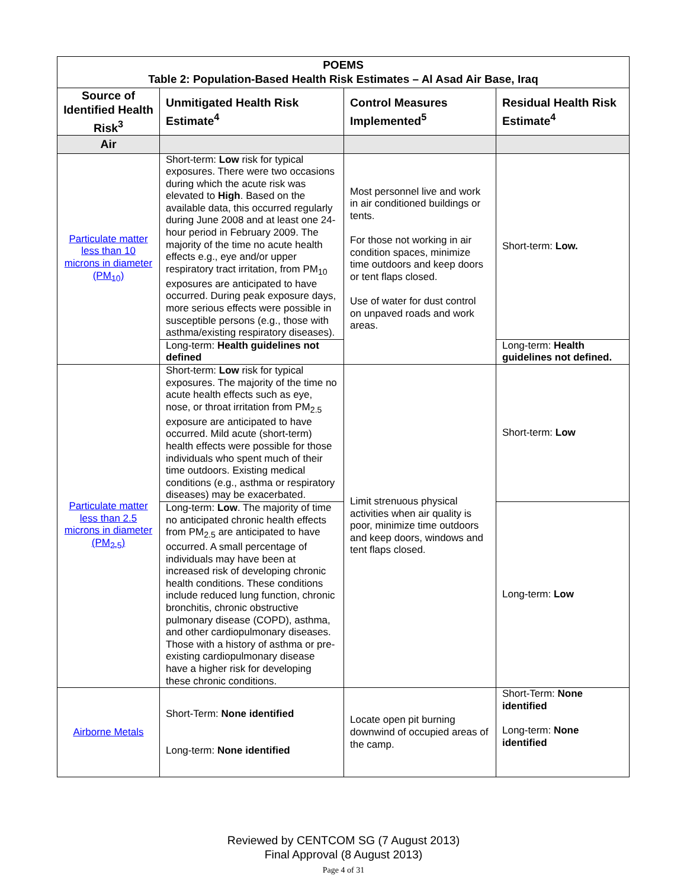| POEMS Table 2: Population-Based Health Risk Estimates – Al Asad Air Base, Iraq | | | |
| Source of Identified Health Risk<sup>3</sup> | Unmitigated Health Risk Estimate<sup>4</sup> | Control Measures Implemented<sup>5</sup> | Residual Health Risk Estimate<sup>4</sup> |
| Air | | | |
| Particulate matter less than 10 microns in diameter (PM<sub>10</sub>) | Short-term: Low risk for typical exposures. There were two occasions during which the acute risk was elevated to High . Based on the available data, this occurred regularly during June 2008 and at least one 24-hour period in February 2009. The majority of the time no acute health effects e.g., eye and/or upper respiratory tract irritation, from PM<sub>10</sub> exposures are anticipated to have occurred. During peak exposure days, more serious effects were possible in susceptible persons (e.g., those with asthma/existing respiratory diseases). | Most personnel live and work in air conditioned buildings or tents. For those not working in air condition spaces, minimize time outdoors and keep doors or tent flaps closed. Use of water for dust control on unpaved roads and work areas. | Short-term: Low. |
| | Long-term: Health guidelines not defined | | Long-term: Health guidelines not defined. |
| Particulate matter less than 2.5 microns in diameter (PM<sub>2.5</sub>) | Short-term: Low risk for typical exposures. The majority of the time no acute health effects such as eye, nose, or throat irritation from PM<sub>2.5</sub> exposure are anticipated to have occurred. Mild acute (short-term) health effects were possible for those individuals who spent much of their time outdoors. Existing medical conditions (e.g., asthma or respiratory diseases) may be exacerbated. | Limit strenuous physical activities when air quality is poor, minimize time outdoors and keep doors, windows and tent flaps closed. | Short-term: Low |
| | Long-term: Low . The majority of time no anticipated chronic health effects from PM<sub>2.5</sub> are anticipated to have occurred. A small percentage of individuals may have been at increased risk of developing chronic health conditions. These conditions include reduced lung function, chronic bronchitis, chronic obstructive pulmonary disease (COPD), asthma, and other cardiopulmonary diseases. Those with a history of asthma or pre-existing cardiopulmonary disease have a higher risk for developing these chronic conditions. | | Long-term: Low |
| Airborne Metals | Short-Term: None identified Long-term: None identified | Locate open pit burning downwind of occupied areas of the camp. | Short-Term: None identified Long-term: None identified |
Reviewed by CENTCOM SG (7 August 2013)
Final Approval (8 August 2013)
Page 4 of 31